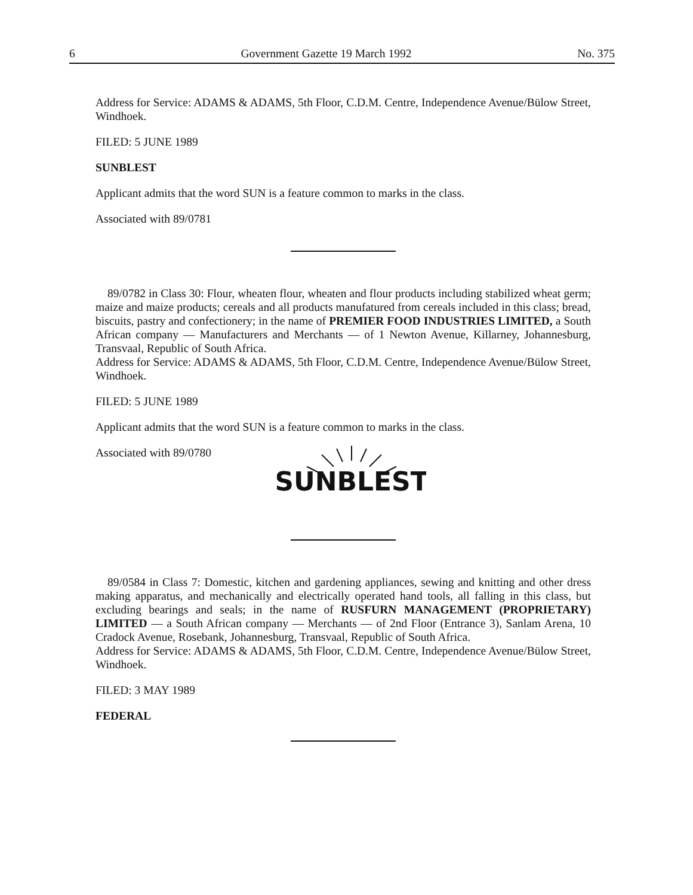6 Government Gazette 19 March 1992 No. 375
Address for Service: ADAMS & ADAMS, 5th Floor, C.D.M. Centre, Independence Avenue/Bülow Street, Windhoek.
FILED: 5 JUNE 1989
SUNBLEST
Applicant admits that the word SUN is a feature common to marks in the class.
Associated with 89/0781
89/0782 in Class 30: Flour, wheaten flour, wheaten and flour products including stabilized wheat germ; maize and maize products; cereals and all products manufatured from cereals included in this class; bread, biscuits, pastry and confectionery; in the name of PREMIER FOOD INDUSTRIES LIMITED, a South African company — Manufacturers and Merchants — of 1 Newton Avenue, Killarney, Johannesburg, Transvaal, Republic of South Africa.
Address for Service: ADAMS & ADAMS, 5th Floor, C.D.M. Centre, Independence Avenue/Bülow Street, Windhoek.
FILED: 5 JUNE 1989
Applicant admits that the word SUN is a feature common to marks in the class.
Associated with 89/0780
SUNBLEST
89/0584 in Class 7: Domestic, kitchen and gardening appliances, sewing and knitting and other dress making apparatus, and mechanically and electrically operated hand tools, all falling in this class, but excluding bearings and seals; in the name of RUSFURN MANAGEMENT (PROPRIETARY) LIMITED — a South African company — Merchants — of 2nd Floor (Entrance 3), Sanlam Arena, 10 Cradock Avenue, Rosebank, Johannesburg, Transvaal, Republic of South Africa.
Address for Service: ADAMS & ADAMS, 5th Floor, C.D.M. Centre, Independence Avenue/Bülow Street, Windhoek.
FILED: 3 MAY 1989
FEDERAL